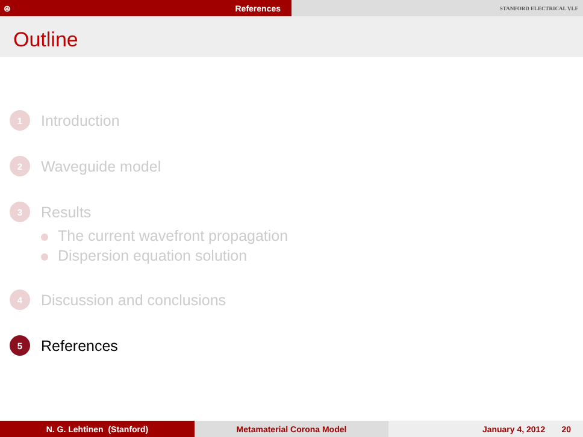⊛ References
STANFORD ELECTRICAL VLF
Outline
1
Introduction
2
Waveguide model
3
Results
The current wavefront propagation
Dispersion equation solution
4
Discussion and conclusions
5
References
N. G. Lehtinen (Stanford) Metamaterial Corona Model January 4, 2012 20